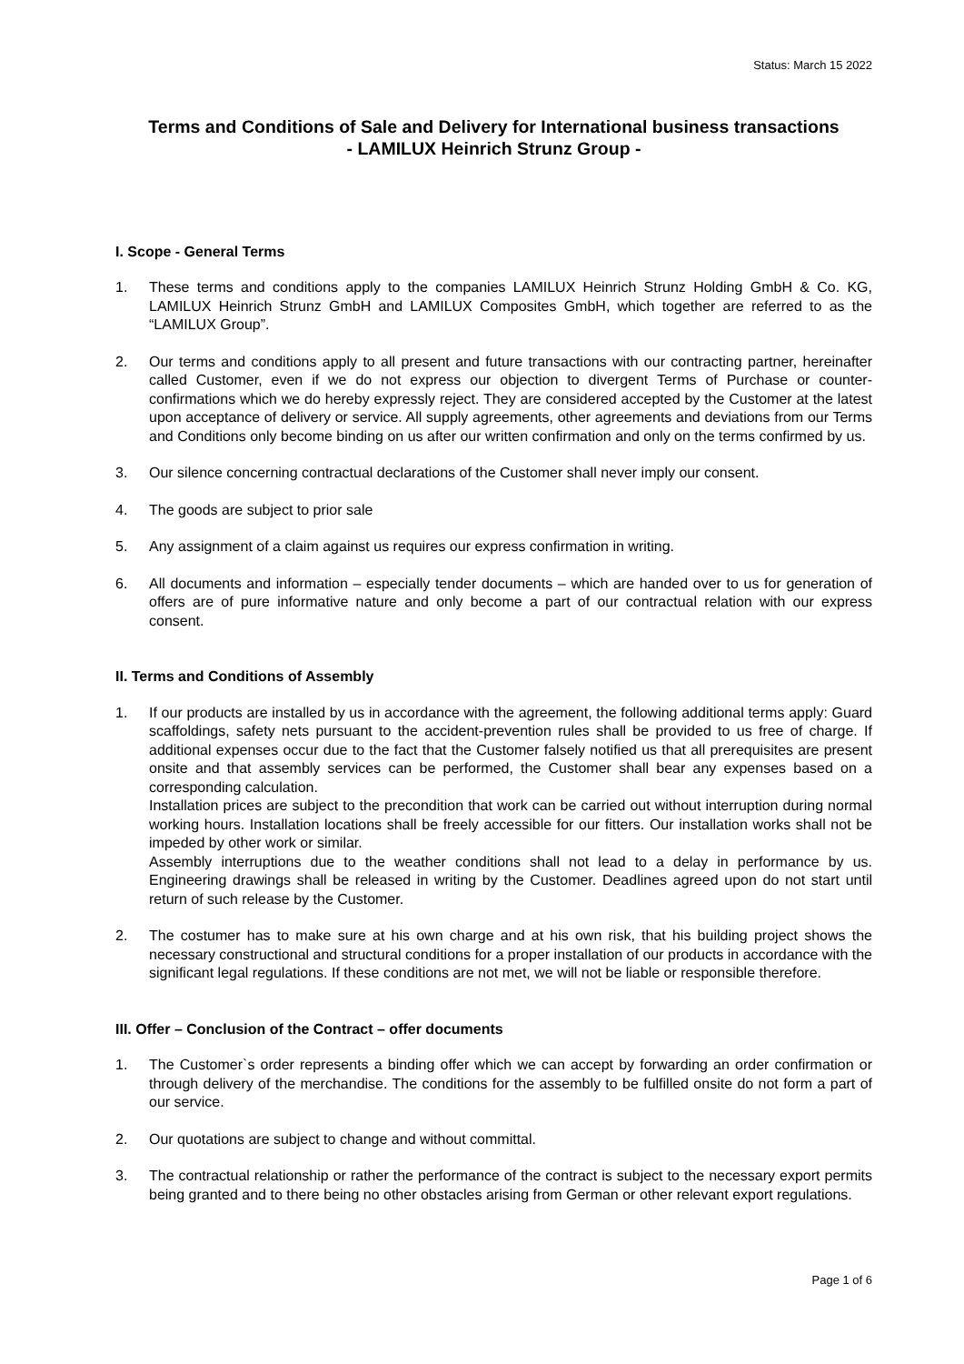Status: March 15 2022
Terms and Conditions of Sale and Delivery for International business transactions
- LAMILUX Heinrich Strunz Group -
I. Scope - General Terms
1. These terms and conditions apply to the companies LAMILUX Heinrich Strunz Holding GmbH & Co. KG, LAMILUX Heinrich Strunz GmbH and LAMILUX Composites GmbH, which together are referred to as the “LAMILUX Group”.
2. Our terms and conditions apply to all present and future transactions with our contracting partner, hereinafter called Customer, even if we do not express our objection to divergent Terms of Purchase or counter-confirmations which we do hereby expressly reject. They are considered accepted by the Customer at the latest upon acceptance of delivery or service. All supply agreements, other agree­ments and deviations from our Terms and Conditions only become binding on us after our written confirmation and only on the terms confirmed by us.
3. Our silence concerning contractual declarations of the Customer shall never imply our consent.
4. The goods are subject to prior sale
5. Any assignment of a claim against us requires our express confirmation in writing.
6. All documents and information – especially tender documents – which are handed over to us for generation of offers are of pure informative nature and only become a part of our contractual relation with our express consent.
II. Terms and Conditions of Assembly
1. If our products are installed by us in accordance with the agreement, the following additional terms apply: Guard scaffoldings, safety nets pursuant to the accident-prevention rules shall be provided to us free of charge. If additional expenses occur due to the fact that the Customer falsely notified us that all prerequisites are present onsite and that assembly services can be performed, the Customer shall bear any expenses based on a corresponding calculation.
Installation prices are subject to the precondition that work can be carried out without interruption during normal working hours. Installation locations shall be freely accessible for our fitters. Our instal­lation works shall not be impeded by other work or similar.
Assembly interruptions due to the weather conditions shall not lead to a delay in performance by us. Engineering drawings shall be released in writing by the Customer. Deadlines agreed upon do not start until return of such release by the Customer.
2. The costumer has to make sure at his own charge and at his own risk, that his building project shows the necessary constructional and structural conditions for a proper installation of our products in ac­cordance with the significant legal regulations. If these conditions are not met, we will not be liable or responsible therefore.
III. Offer – Conclusion of the Contract – offer documents
1. The Customer`s order represents a binding offer which we can accept by forwarding an order con­firmation or through delivery of the merchandise. The conditions for the assembly to be fulfilled on­site do not form a part of our service.
2. Our quotations are subject to change and without committal.
3. The contractual relationship or rather the performance of the contract is subject to the necessary export permits being granted and to there being no other obstacles arising from German or other rel­evant export regulations.
Page 1 of 6